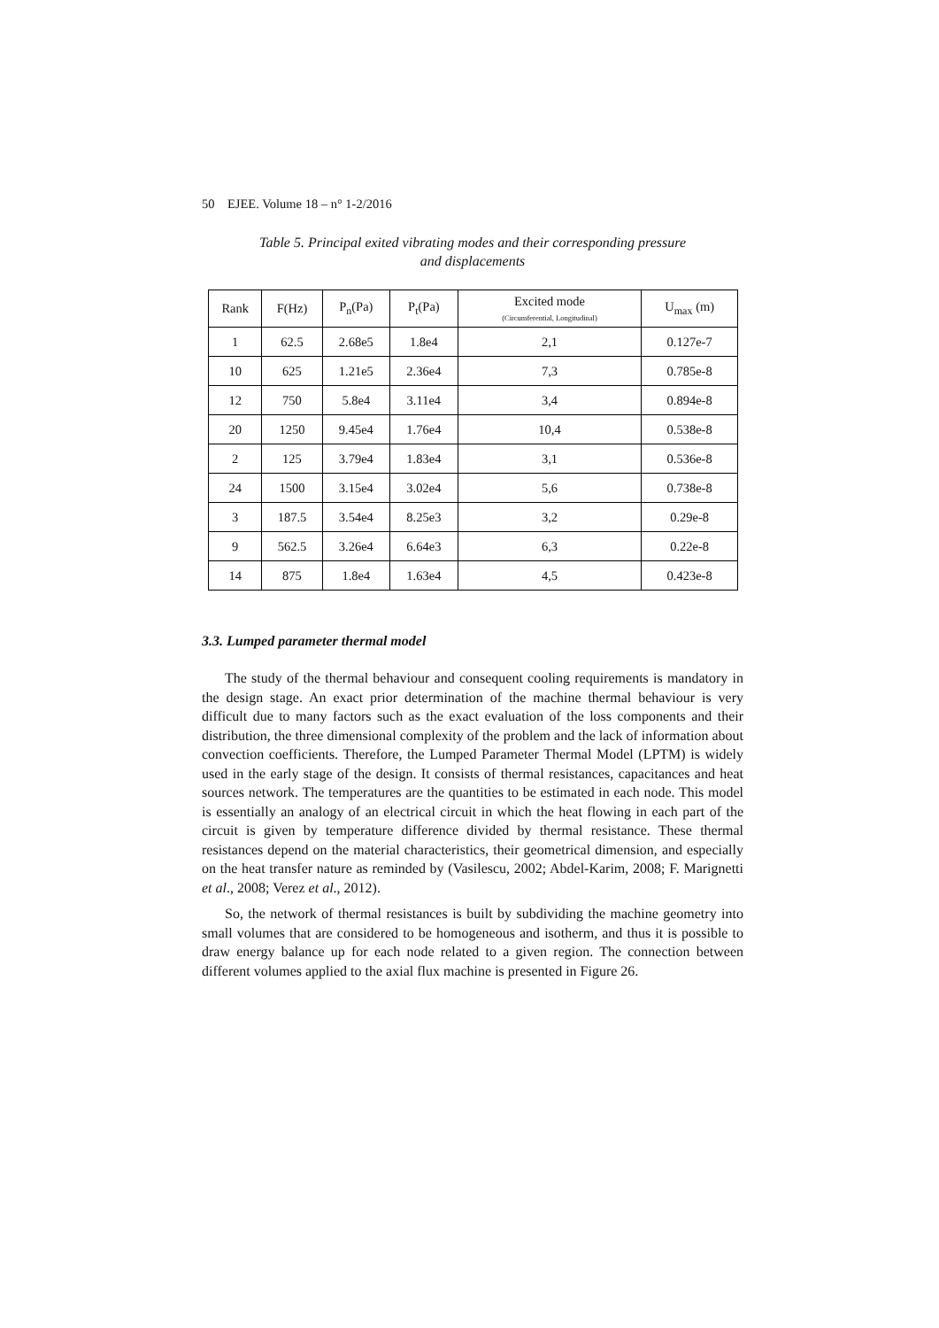50 EJEE. Volume 18 – n° 1-2/2016
Table 5. Principal exited vibrating modes and their corresponding pressure
and displacements
| Rank | F(Hz) | P<sub>n</sub>(Pa) | P<sub>t</sub>(Pa) | Excited mode (Circumferential, Longitudinal) | U<sub>max</sub> (m) |
| --- | --- | --- | --- | --- | --- |
| 1 | 62.5 | 2.68e5 | 1.8e4 | 2,1 | 0.127e-7 |
| 10 | 625 | 1.21e5 | 2.36e4 | 7,3 | 0.785e-8 |
| 12 | 750 | 5.8e4 | 3.11e4 | 3,4 | 0.894e-8 |
| 20 | 1250 | 9.45e4 | 1.76e4 | 10,4 | 0.538e-8 |
| 2 | 125 | 3.79e4 | 1.83e4 | 3,1 | 0.536e-8 |
| 24 | 1500 | 3.15e4 | 3.02e4 | 5,6 | 0.738e-8 |
| 3 | 187.5 | 3.54e4 | 8.25e3 | 3,2 | 0.29e-8 |
| 9 | 562.5 | 3.26e4 | 6.64e3 | 6,3 | 0.22e-8 |
| 14 | 875 | 1.8e4 | 1.63e4 | 4,5 | 0.423e-8 |
3.3. Lumped parameter thermal model
The study of the thermal behaviour and consequent cooling requirements is mandatory in the design stage. An exact prior determination of the machine thermal behaviour is very difficult due to many factors such as the exact evaluation of the loss components and their distribution, the three dimensional complexity of the problem and the lack of information about convection coefficients. Therefore, the Lumped Parameter Thermal Model (LPTM) is widely used in the early stage of the design. It consists of thermal resistances, capacitances and heat sources network. The temperatures are the quantities to be estimated in each node. This model is essentially an analogy of an electrical circuit in which the heat flowing in each part of the circuit is given by temperature difference divided by thermal resistance. These thermal resistances depend on the material characteristics, their geometrical dimension, and especially on the heat transfer nature as reminded by (Vasilescu, 2002; Abdel-Karim, 2008; F. Marignetti et al., 2008; Verez et al., 2012).
So, the network of thermal resistances is built by subdividing the machine geometry into small volumes that are considered to be homogeneous and isotherm, and thus it is possible to draw energy balance up for each node related to a given region. The connection between different volumes applied to the axial flux machine is presented in Figure 26.